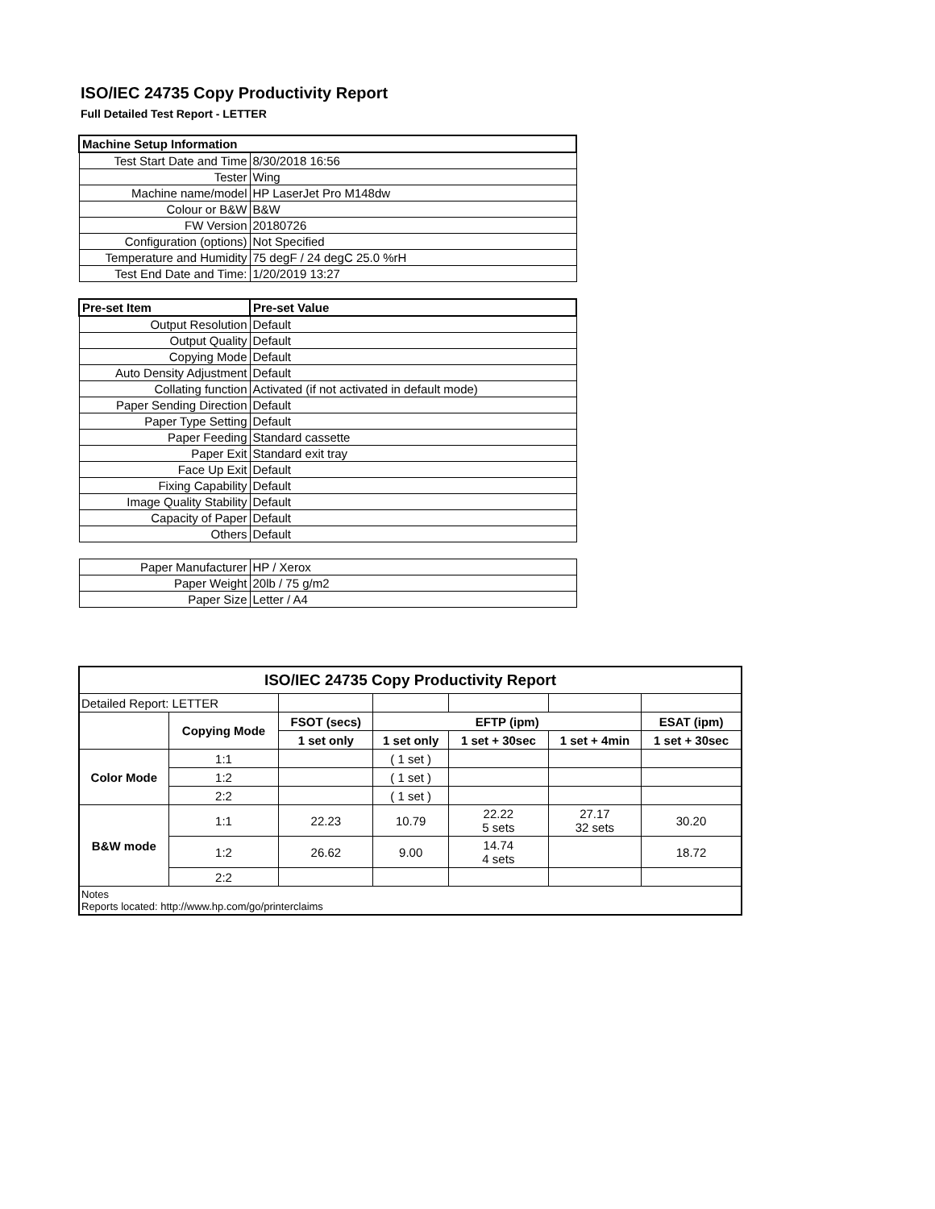ISO/IEC 24735 Copy Productivity Report
Full Detailed Test Report - LETTER
| Machine Setup Information | |
| Test Start Date and Time | 8/30/2018 16:56 |
| Tester | Wing |
| Machine name/model | HP LaserJet Pro M148dw |
| Colour or B&W | B&W |
| FW Version | 20180726 |
| Configuration (options) | Not Specified |
| Temperature and Humidity | 75 degF / 24 degC 25.0 %rH |
| Test End Date and Time: | 1/20/2019 13:27 |
| Pre-set Item | Pre-set Value |
| Output Resolution | Default |
| Output Quality | Default |
| Copying Mode | Default |
| Auto Density Adjustment | Default |
| Collating function | Activated (if not activated in default mode) |
| Paper Sending Direction | Default |
| Paper Type Setting | Default |
| Paper Feeding | Standard cassette |
| Paper Exit | Standard exit tray |
| Face Up Exit | Default |
| Fixing Capability | Default |
| Image Quality Stability | Default |
| Capacity of Paper | Default |
| Others | Default |
| Paper Manufacturer | HP / Xerox |
| Paper Weight | 20lb / 75 g/m2 |
| Paper Size | Letter / A4 |
| ISO/IEC 24735 Copy Productivity Report | | | | | | |
| Detailed Report: LETTER | | | | | | |
| | Copying Mode | FSOT (secs) | EFTP (ipm) | | | ESAT (ipm) |
| | | 1 set only | 1 set only | 1 set + 30sec | 1 set + 4min | 1 set + 30sec |
| Color Mode | 1:1 | | ( 1 set ) | | | |
| | 1:2 | | ( 1 set ) | | | |
| | 2:2 | | ( 1 set ) | | | |
| B&W mode | 1:1 | 22.23 | 10.79 | 22.22 5 sets | 27.17 32 sets | 30.20 |
| | 1:2 | 26.62 | 9.00 | 14.74 4 sets | | 18.72 |
| | 2:2 | | | | | |
| Notes Reports located: http://www.hp.com/go/printerclaims | | | | | | |